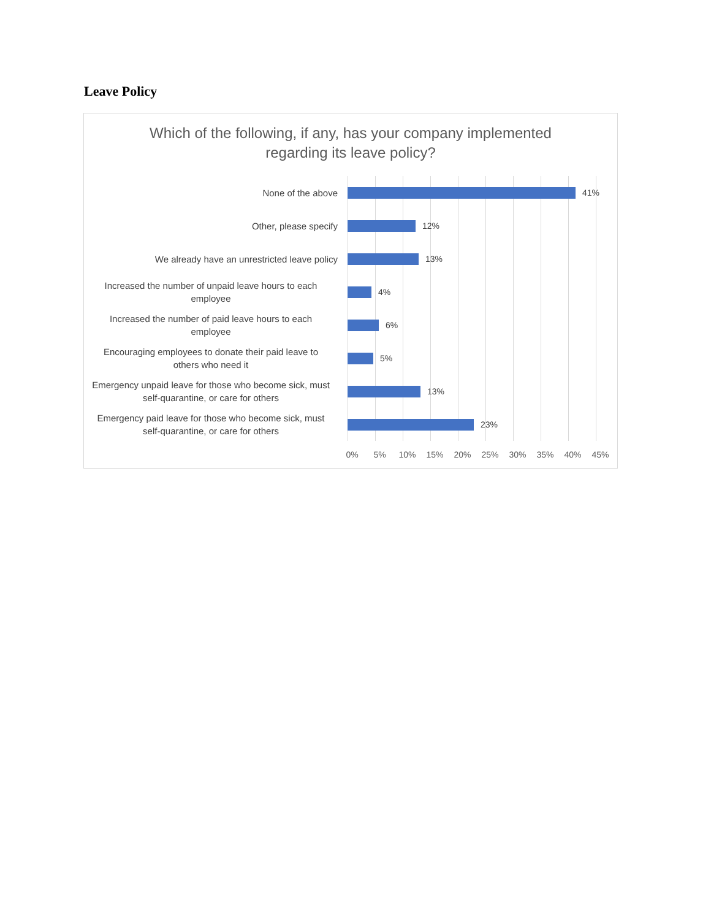Leave Policy
Which of the following, if any, has your company implemented
regarding its leave policy?
None of the above
41%
Other, please specify
12%
We already have an unrestricted leave policy
13%
Increased the number of unpaid leave hours to each
employee
4%
Increased the number of paid leave hours to each
employee
6%
Encouraging employees to donate their paid leave to
others who need it
5%
Emergency unpaid leave for those who become sick, must
self-quarantine, or care for others
13%
Emergency paid leave for those who become sick, must
self-quarantine, or care for others
23%
0% 5% 10% 15% 20% 25% 30% 35% 40% 45%